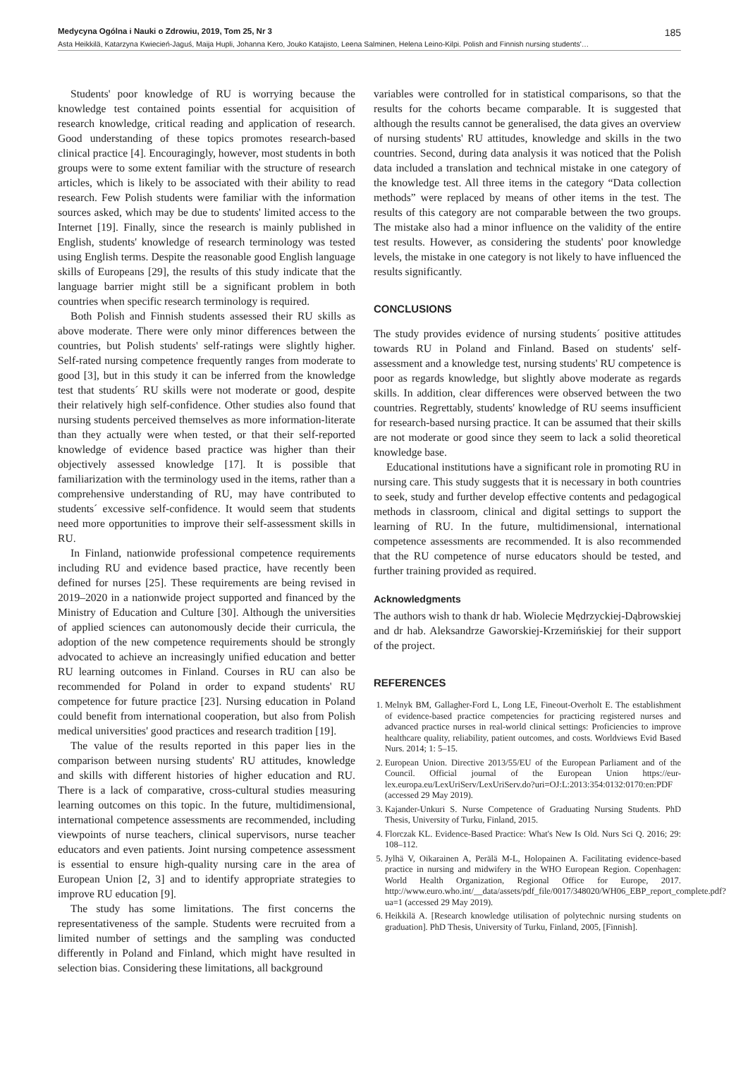Medycyna Ogólna i Nauki o Zdrowiu, 2019, Tom 25, Nr 3 185
Asta Heikkilä, Katarzyna Kwiecień-Jaguś, Maija Hupli, Johanna Kero, Jouko Katajisto, Leena Salminen, Helena Leino-Kilpi. Polish and Finnish nursing students'…
Students' poor knowledge of RU is worrying because the knowledge test contained points essential for acquisition of research knowledge, critical reading and application of research. Good understanding of these topics promotes research-based clinical practice [4]. Encouragingly, however, most students in both groups were to some extent familiar with the structure of research articles, which is likely to be associated with their ability to read research. Few Polish students were familiar with the information sources asked, which may be due to students' limited access to the Internet [19]. Finally, since the research is mainly published in English, students' knowledge of research terminology was tested using English terms. Despite the reasonable good English language skills of Europeans [29], the results of this study indicate that the language barrier might still be a significant problem in both countries when specific research terminology is required.
Both Polish and Finnish students assessed their RU skills as above moderate. There were only minor differences between the countries, but Polish students' self-ratings were slightly higher. Self-rated nursing competence frequently ranges from moderate to good [3], but in this study it can be inferred from the knowledge test that students´ RU skills were not moderate or good, despite their relatively high self-confidence. Other studies also found that nursing students perceived themselves as more information-literate than they actually were when tested, or that their self-reported knowledge of evidence based practice was higher than their objectively assessed knowledge [17]. It is possible that familiarization with the terminology used in the items, rather than a comprehensive understanding of RU, may have contributed to students´ excessive self-confidence. It would seem that students need more opportunities to improve their self-assessment skills in RU.
In Finland, nationwide professional competence requirements including RU and evidence based practice, have recently been defined for nurses [25]. These requirements are being revised in 2019–2020 in a nationwide project supported and financed by the Ministry of Education and Culture [30]. Although the universities of applied sciences can autonomously decide their curricula, the adoption of the new competence requirements should be strongly advocated to achieve an increasingly unified education and better RU learning outcomes in Finland. Courses in RU can also be recommended for Poland in order to expand students' RU competence for future practice [23]. Nursing education in Poland could benefit from international cooperation, but also from Polish medical universities' good practices and research tradition [19].
The value of the results reported in this paper lies in the comparison between nursing students' RU attitudes, knowledge and skills with different histories of higher education and RU. There is a lack of comparative, cross-cultural studies measuring learning outcomes on this topic. In the future, multidimensional, international competence assessments are recommended, including viewpoints of nurse teachers, clinical supervisors, nurse teacher educators and even patients. Joint nursing competence assessment is essential to ensure high-quality nursing care in the area of European Union [2, 3] and to identify appropriate strategies to improve RU education [9].
The study has some limitations. The first concerns the representativeness of the sample. Students were recruited from a limited number of settings and the sampling was conducted differently in Poland and Finland, which might have resulted in selection bias. Considering these limitations, all background
variables were controlled for in statistical comparisons, so that the results for the cohorts became comparable. It is suggested that although the results cannot be generalised, the data gives an overview of nursing students' RU attitudes, knowledge and skills in the two countries. Second, during data analysis it was noticed that the Polish data included a translation and technical mistake in one category of the knowledge test. All three items in the category “Data collection methods” were replaced by means of other items in the test. The results of this category are not comparable between the two groups. The mistake also had a minor influence on the validity of the entire test results. However, as considering the students' poor knowledge levels, the mistake in one category is not likely to have influenced the results significantly.
CONCLUSIONS
The study provides evidence of nursing students´ positive attitudes towards RU in Poland and Finland. Based on students' self-assessment and a knowledge test, nursing students' RU competence is poor as regards knowledge, but slightly above moderate as regards skills. In addition, clear differences were observed between the two countries. Regrettably, students' knowledge of RU seems insufficient for research-based nursing practice. It can be assumed that their skills are not moderate or good since they seem to lack a solid theoretical knowledge base.
Educational institutions have a significant role in promoting RU in nursing care. This study suggests that it is necessary in both countries to seek, study and further develop effective contents and pedagogical methods in classroom, clinical and digital settings to support the learning of RU. In the future, multidimensional, international competence assessments are recommended. It is also recommended that the RU competence of nurse educators should be tested, and further training provided as required.
Acknowledgments
The authors wish to thank dr hab. Wiolecie Mędrzyckiej-Dąbrowskiej and dr hab. Aleksandrze Gaworskiej-Krzemińskiej for their support of the project.
REFERENCES
1. Melnyk BM, Gallagher-Ford L, Long LE, Fineout-Overholt E. The establishment of evidence-based practice competencies for practicing registered nurses and advanced practice nurses in real-world clinical settings: Proficiencies to improve healthcare quality, reliability, patient outcomes, and costs. Worldviews Evid Based Nurs. 2014; 1: 5–15.
2. European Union. Directive 2013/55/EU of the European Parliament and of the Council. Official journal of the European Union https://eur-lex.europa.eu/LexUriServ/LexUriServ.do?uri=OJ:L:2013:354:0132:0170:en:PDF (accessed 29 May 2019).
3. Kajander-Unkuri S. Nurse Competence of Graduating Nursing Students. PhD Thesis, University of Turku, Finland, 2015.
4. Florczak KL. Evidence-Based Practice: What's New Is Old. Nurs Sci Q. 2016; 29: 108–112.
5. Jylhä V, Oikarainen A, Perälä M-L, Holopainen A. Facilitating evidence-based practice in nursing and midwifery in the WHO European Region. Copenhagen: World Health Organization, Regional Office for Europe, 2017. http://www.euro.who.int/__data/assets/pdf_file/0017/348020/WH06_EBP_report_complete.pdf?ua=1 (accessed 29 May 2019).
6. Heikkilä A. [Research knowledge utilisation of polytechnic nursing students on graduation]. PhD Thesis, University of Turku, Finland, 2005, [Finnish].